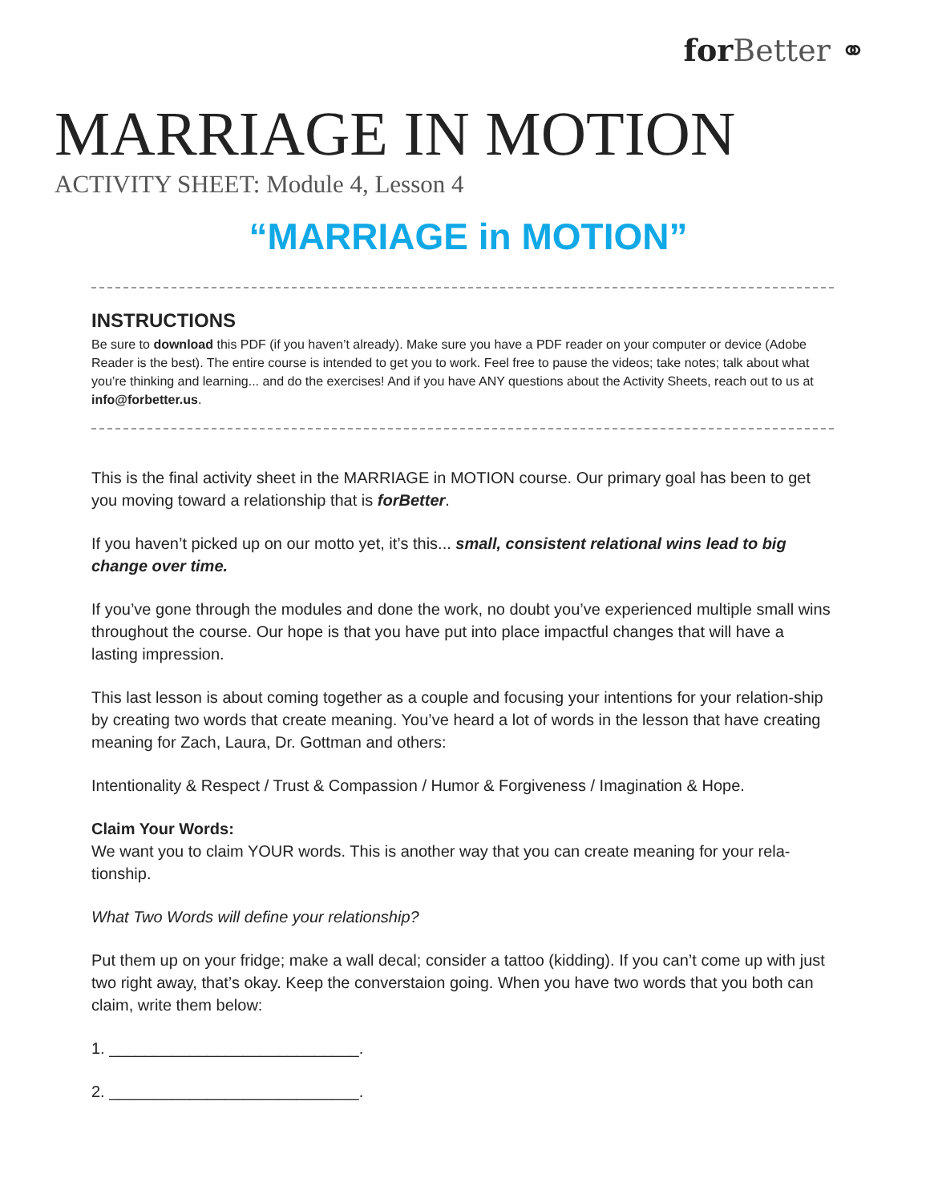for Better ⚭
MARRIAGE IN MOTION
ACTIVITY SHEET: Module 4, Lesson 4
“MARRIAGE in MOTION”
INSTRUCTIONS
Be sure to download this PDF (if you haven’t already). Make sure you have a PDF reader on your computer or device (Adobe Reader is the best). The entire course is intended to get you to work. Feel free to pause the videos; take notes; talk about what you’re thinking and learning... and do the exercises! And if you have ANY questions about the Activity Sheets, reach out to us at info@forbetter.us.
This is the final activity sheet in the MARRIAGE in MOTION course. Our primary goal has been to get you moving toward a relationship that is forBetter.
If you haven’t picked up on our motto yet, it’s this... small, consistent relational wins lead to big change over time.
If you’ve gone through the modules and done the work, no doubt you’ve experienced multiple small wins throughout the course. Our hope is that you have put into place impactful changes that will have a lasting impression.
This last lesson is about coming together as a couple and focusing your intentions for your relation-ship by creating two words that create meaning. You’ve heard a lot of words in the lesson that have creating meaning for Zach, Laura, Dr. Gottman and others:
Intentionality & Respect / Trust & Compassion / Humor & Forgiveness / Imagination & Hope.
Claim Your Words:
We want you to claim YOUR words. This is another way that you can create meaning for your rela-tionship.
What Two Words will define your relationship?
Put them up on your fridge; make a wall decal; consider a tattoo (kidding). If you can’t come up with just two right away, that’s okay. Keep the converstaion going. When you have two words that you both can claim, write them below:
1. ____________________________.
2. ____________________________.